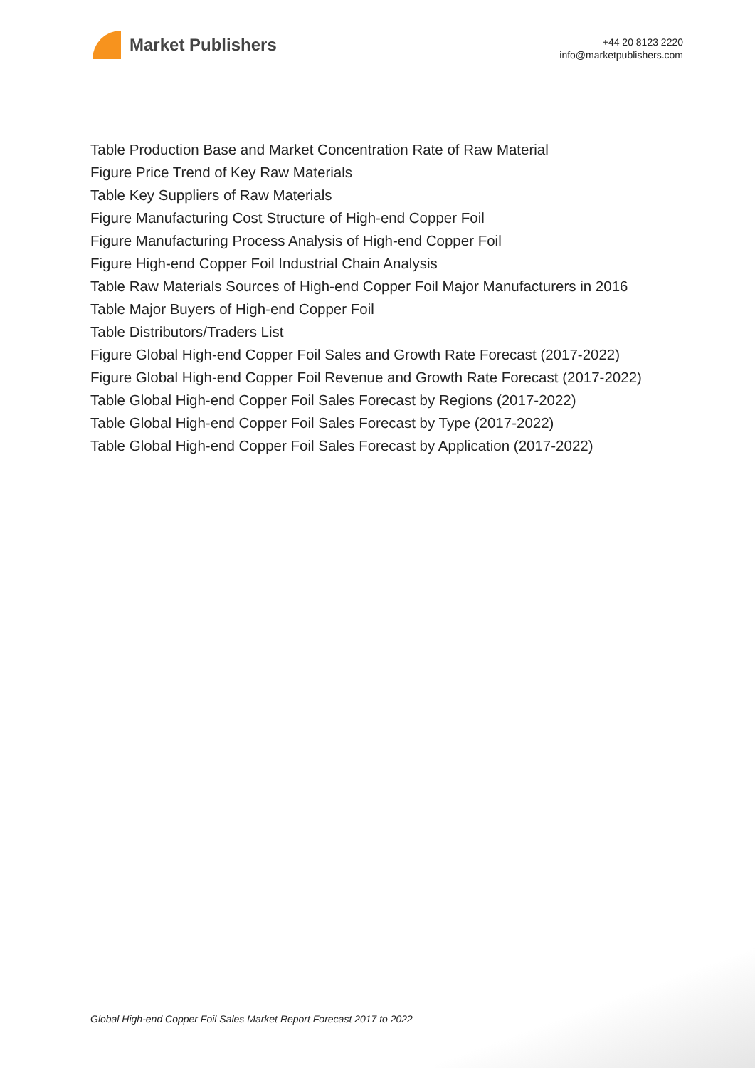Market Publishers
+44 20 8123 2220
info@marketpublishers.com
Table Production Base and Market Concentration Rate of Raw Material
Figure Price Trend of Key Raw Materials
Table Key Suppliers of Raw Materials
Figure Manufacturing Cost Structure of High-end Copper Foil
Figure Manufacturing Process Analysis of High-end Copper Foil
Figure High-end Copper Foil Industrial Chain Analysis
Table Raw Materials Sources of High-end Copper Foil Major Manufacturers in 2016
Table Major Buyers of High-end Copper Foil
Table Distributors/Traders List
Figure Global High-end Copper Foil Sales and Growth Rate Forecast (2017-2022)
Figure Global High-end Copper Foil Revenue and Growth Rate Forecast (2017-2022)
Table Global High-end Copper Foil Sales Forecast by Regions (2017-2022)
Table Global High-end Copper Foil Sales Forecast by Type (2017-2022)
Table Global High-end Copper Foil Sales Forecast by Application (2017-2022)
Global High-end Copper Foil Sales Market Report Forecast 2017 to 2022